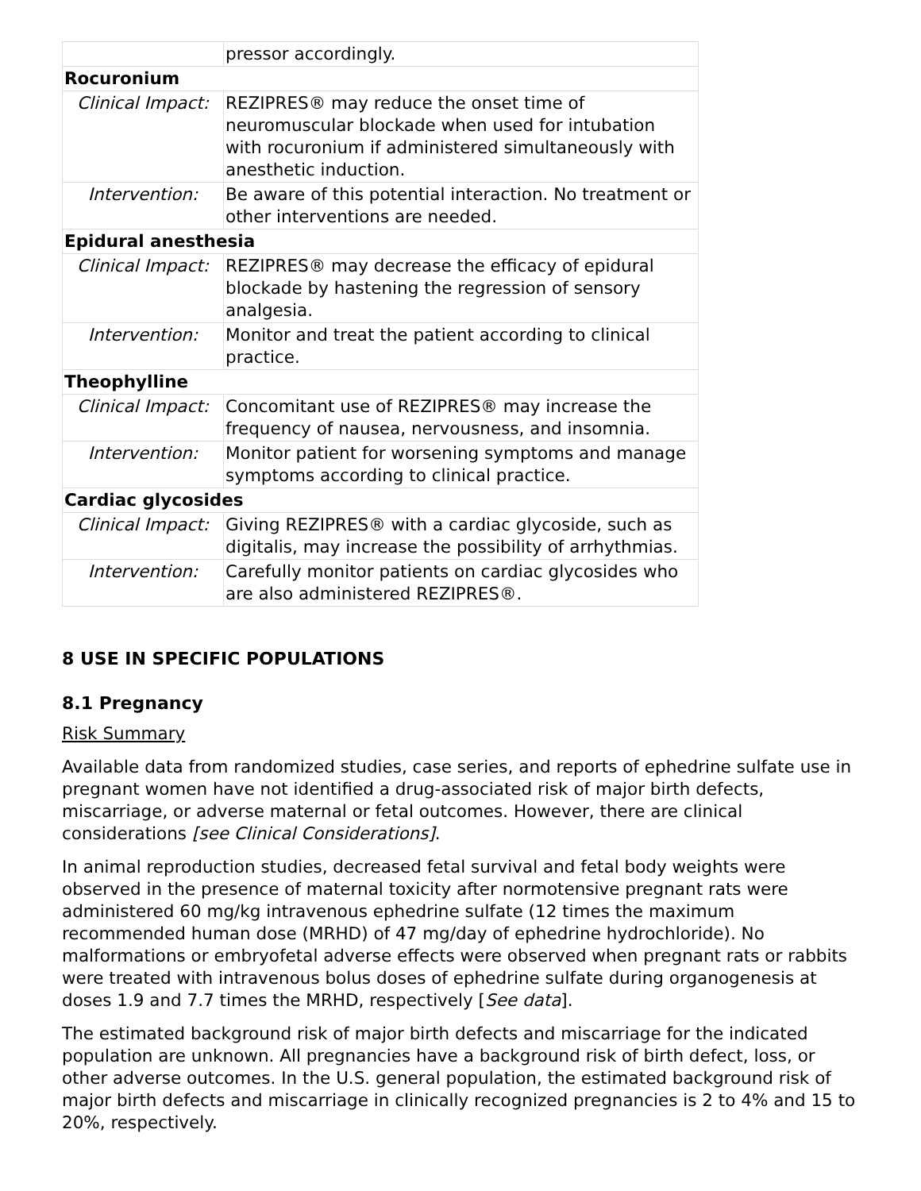| | pressor accordingly. |
| Rocuronium | |
| Clinical Impact: | REZIPRES® may reduce the onset time of neuromuscular blockade when used for intubation with rocuronium if administered simultaneously with anesthetic induction. |
| Intervention: | Be aware of this potential interaction. No treatment or other interventions are needed. |
| Epidural anesthesia | |
| Clinical Impact: | REZIPRES® may decrease the efficacy of epidural blockade by hastening the regression of sensory analgesia. |
| Intervention: | Monitor and treat the patient according to clinical practice. |
| Theophylline | |
| Clinical Impact: | Concomitant use of REZIPRES® may increase the frequency of nausea, nervousness, and insomnia. |
| Intervention: | Monitor patient for worsening symptoms and manage symptoms according to clinical practice. |
| Cardiac glycosides | |
| Clinical Impact: | Giving REZIPRES® with a cardiac glycoside, such as digitalis, may increase the possibility of arrhythmias. |
| Intervention: | Carefully monitor patients on cardiac glycosides who are also administered REZIPRES®. |
8 USE IN SPECIFIC POPULATIONS
8.1 Pregnancy
Risk Summary
Available data from randomized studies, case series, and reports of ephedrine sulfate use in pregnant women have not identified a drug-associated risk of major birth defects, miscarriage, or adverse maternal or fetal outcomes. However, there are clinical considerations [see Clinical Considerations].
In animal reproduction studies, decreased fetal survival and fetal body weights were observed in the presence of maternal toxicity after normotensive pregnant rats were administered 60 mg/kg intravenous ephedrine sulfate (12 times the maximum recommended human dose (MRHD) of 47 mg/day of ephedrine hydrochloride). No malformations or embryofetal adverse effects were observed when pregnant rats or rabbits were treated with intravenous bolus doses of ephedrine sulfate during organogenesis at doses 1.9 and 7.7 times the MRHD, respectively [See data].
The estimated background risk of major birth defects and miscarriage for the indicated population are unknown. All pregnancies have a background risk of birth defect, loss, or other adverse outcomes. In the U.S. general population, the estimated background risk of major birth defects and miscarriage in clinically recognized pregnancies is 2 to 4% and 15 to 20%, respectively.